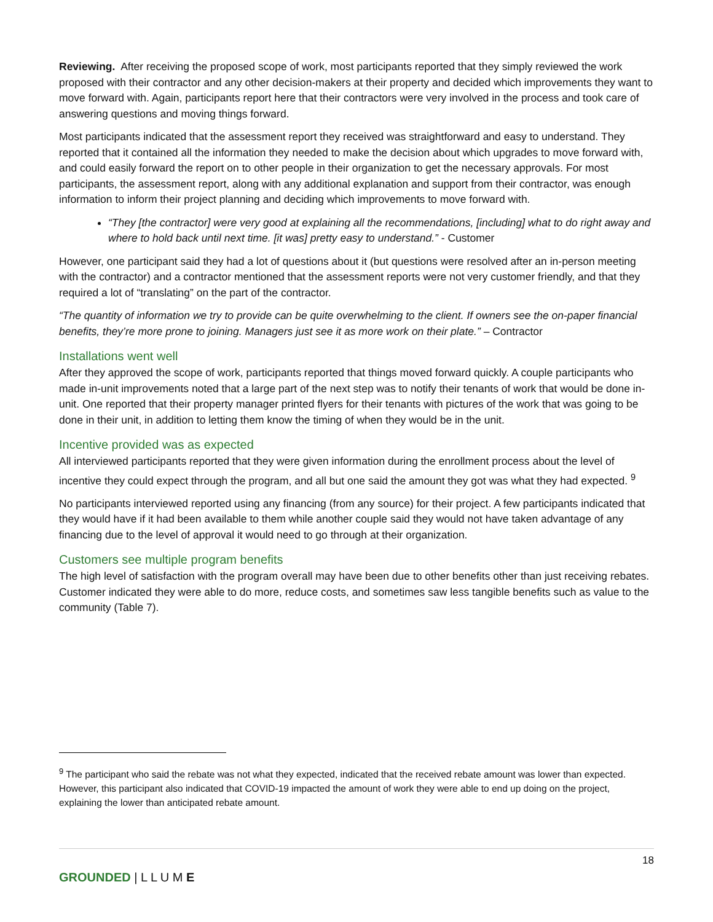Reviewing. After receiving the proposed scope of work, most participants reported that they simply reviewed the work proposed with their contractor and any other decision-makers at their property and decided which improvements they want to move forward with. Again, participants report here that their contractors were very involved in the process and took care of answering questions and moving things forward.
Most participants indicated that the assessment report they received was straightforward and easy to understand. They reported that it contained all the information they needed to make the decision about which upgrades to move forward with, and could easily forward the report on to other people in their organization to get the necessary approvals. For most participants, the assessment report, along with any additional explanation and support from their contractor, was enough information to inform their project planning and deciding which improvements to move forward with.
“They [the contractor] were very good at explaining all the recommendations, [including] what to do right away and where to hold back until next time. [it was] pretty easy to understand.” - Customer
However, one participant said they had a lot of questions about it (but questions were resolved after an in-person meeting with the contractor) and a contractor mentioned that the assessment reports were not very customer friendly, and that they required a lot of “translating” on the part of the contractor.
“The quantity of information we try to provide can be quite overwhelming to the client. If owners see the on-paper financial benefits, they’re more prone to joining. Managers just see it as more work on their plate.” – Contractor
Installations went well
After they approved the scope of work, participants reported that things moved forward quickly. A couple participants who made in-unit improvements noted that a large part of the next step was to notify their tenants of work that would be done in-unit. One reported that their property manager printed flyers for their tenants with pictures of the work that was going to be done in their unit, in addition to letting them know the timing of when they would be in the unit.
Incentive provided was as expected
All interviewed participants reported that they were given information during the enrollment process about the level of incentive they could expect through the program, and all but one said the amount they got was what they had expected. <sup>9</sup>
No participants interviewed reported using any financing (from any source) for their project. A few participants indicated that they would have if it had been available to them while another couple said they would not have taken advantage of any financing due to the level of approval it would need to go through at their organization.
Customers see multiple program benefits
The high level of satisfaction with the program overall may have been due to other benefits other than just receiving rebates. Customer indicated they were able to do more, reduce costs, and sometimes saw less tangible benefits such as value to the community (Table 7).
<sup>9</sup> The participant who said the rebate was not what they expected, indicated that the received rebate amount was lower than expected. However, this participant also indicated that COVID-19 impacted the amount of work they were able to end up doing on the project, explaining the lower than anticipated rebate amount.
18
GROUNDED | L L U M E